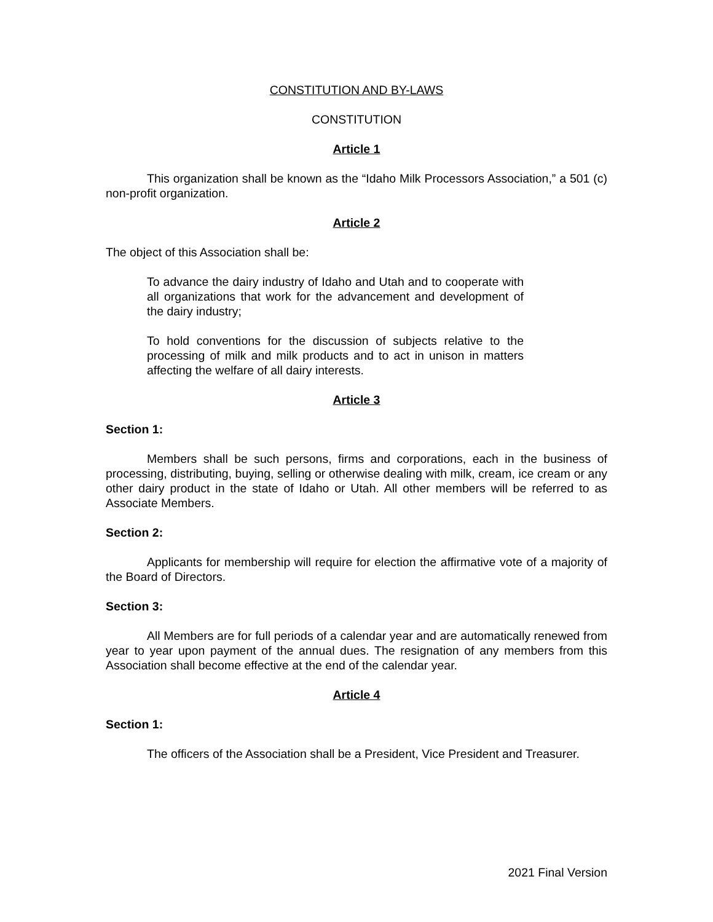CONSTITUTION AND BY-LAWS
CONSTITUTION
Article 1
This organization shall be known as the “Idaho Milk Processors Association,” a 501 (c) non-profit organization.
Article 2
The object of this Association shall be:
To advance the dairy industry of Idaho and Utah and to cooperate with all organizations that work for the advancement and development of the dairy industry;
To hold conventions for the discussion of subjects relative to the processing of milk and milk products and to act in unison in matters affecting the welfare of all dairy interests.
Article 3
Section 1:
Members shall be such persons, firms and corporations, each in the business of processing, distributing, buying, selling or otherwise dealing with milk, cream, ice cream or any other dairy product in the state of Idaho or Utah. All other members will be referred to as Associate Members.
Section 2:
Applicants for membership will require for election the affirmative vote of a majority of the Board of Directors.
Section 3:
All Members are for full periods of a calendar year and are automatically renewed from year to year upon payment of the annual dues. The resignation of any members from this Association shall become effective at the end of the calendar year.
Article 4
Section 1:
The officers of the Association shall be a President, Vice President and Treasurer.
2021 Final Version